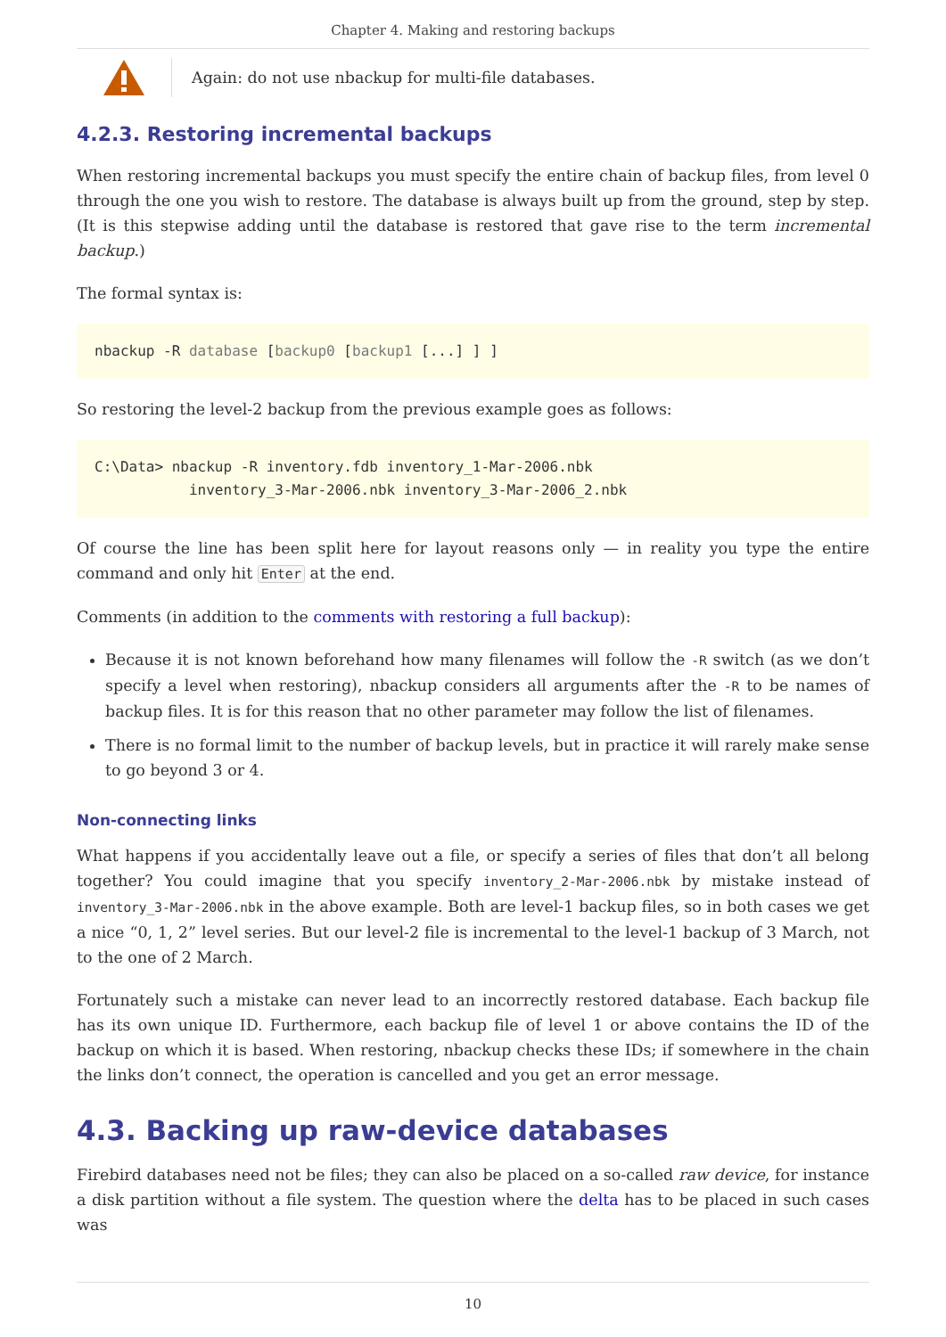Chapter 4. Making and restoring backups
Again: do not use nbackup for multi-file databases.
4.2.3. Restoring incremental backups
When restoring incremental backups you must specify the entire chain of backup files, from level 0 through the one you wish to restore. The database is always built up from the ground, step by step. (It is this stepwise adding until the database is restored that gave rise to the term incremental backup.)
The formal syntax is:
nbackup -R database [backup0 [backup1 [...] ] ]
So restoring the level-2 backup from the previous example goes as follows:
C:\Data> nbackup -R inventory.fdb inventory_1-Mar-2006.nbk
           inventory_3-Mar-2006.nbk inventory_3-Mar-2006_2.nbk
Of course the line has been split here for layout reasons only — in reality you type the entire command and only hit Enter at the end.
Comments (in addition to the comments with restoring a full backup):
Because it is not known beforehand how many filenames will follow the -R switch (as we don’t specify a level when restoring), nbackup considers all arguments after the -R to be names of backup files. It is for this reason that no other parameter may follow the list of filenames.
There is no formal limit to the number of backup levels, but in practice it will rarely make sense to go beyond 3 or 4.
Non-connecting links
What happens if you accidentally leave out a file, or specify a series of files that don’t all belong together? You could imagine that you specify inventory_2-Mar-2006.nbk by mistake instead of inventory_3-Mar-2006.nbk in the above example. Both are level-1 backup files, so in both cases we get a nice “0, 1, 2” level series. But our level-2 file is incremental to the level-1 backup of 3 March, not to the one of 2 March.
Fortunately such a mistake can never lead to an incorrectly restored database. Each backup file has its own unique ID. Furthermore, each backup file of level 1 or above contains the ID of the backup on which it is based. When restoring, nbackup checks these IDs; if somewhere in the chain the links don’t connect, the operation is cancelled and you get an error message.
4.3. Backing up raw-device databases
Firebird databases need not be files; they can also be placed on a so-called raw device, for instance a disk partition without a file system. The question where the delta has to be placed in such cases was
10